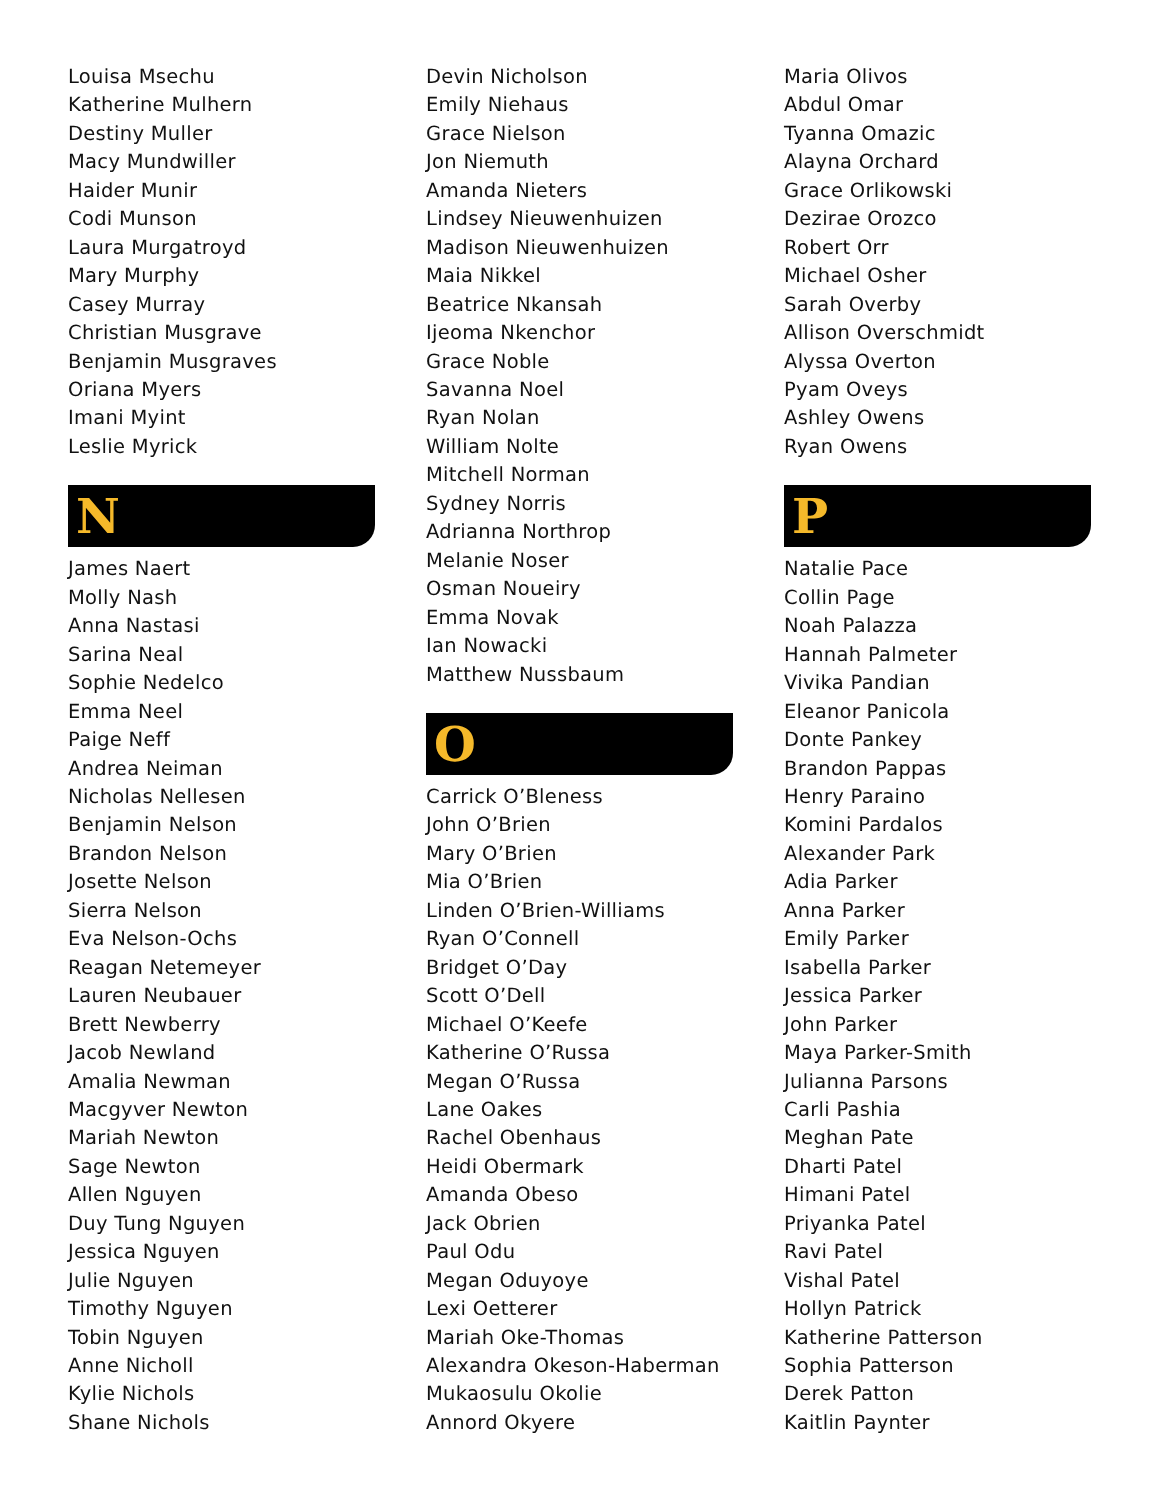Louisa Msechu
Katherine Mulhern
Destiny Muller
Macy Mundwiller
Haider Munir
Codi Munson
Laura Murgatroyd
Mary Murphy
Casey Murray
Christian Musgrave
Benjamin Musgraves
Oriana Myers
Imani Myint
Leslie Myrick
N
James Naert
Molly Nash
Anna Nastasi
Sarina Neal
Sophie Nedelco
Emma Neel
Paige Neff
Andrea Neiman
Nicholas Nellesen
Benjamin Nelson
Brandon Nelson
Josette Nelson
Sierra Nelson
Eva Nelson-Ochs
Reagan Netemeyer
Lauren Neubauer
Brett Newberry
Jacob Newland
Amalia Newman
Macgyver Newton
Mariah Newton
Sage Newton
Allen Nguyen
Duy Tung Nguyen
Jessica Nguyen
Julie Nguyen
Timothy Nguyen
Tobin Nguyen
Anne Nicholl
Kylie Nichols
Shane Nichols
Devin Nicholson
Emily Niehaus
Grace Nielson
Jon Niemuth
Amanda Nieters
Lindsey Nieuwenhuizen
Madison Nieuwenhuizen
Maia Nikkel
Beatrice Nkansah
Ijeoma Nkenchor
Grace Noble
Savanna Noel
Ryan Nolan
William Nolte
Mitchell Norman
Sydney Norris
Adrianna Northrop
Melanie Noser
Osman Noueiry
Emma Novak
Ian Nowacki
Matthew Nussbaum
O
Carrick O’Bleness
John O’Brien
Mary O’Brien
Mia O’Brien
Linden O’Brien-Williams
Ryan O’Connell
Bridget O’Day
Scott O’Dell
Michael O’Keefe
Katherine O’Russa
Megan O’Russa
Lane Oakes
Rachel Obenhaus
Heidi Obermark
Amanda Obeso
Jack Obrien
Paul Odu
Megan Oduyoye
Lexi Oetterer
Mariah Oke-Thomas
Alexandra Okeson-Haberman
Mukaosulu Okolie
Annord Okyere
Maria Olivos
Abdul Omar
Tyanna Omazic
Alayna Orchard
Grace Orlikowski
Dezirae Orozco
Robert Orr
Michael Osher
Sarah Overby
Allison Overschmidt
Alyssa Overton
Pyam Oveys
Ashley Owens
Ryan Owens
P
Natalie Pace
Collin Page
Noah Palazza
Hannah Palmeter
Vivika Pandian
Eleanor Panicola
Donte Pankey
Brandon Pappas
Henry Paraino
Komini Pardalos
Alexander Park
Adia Parker
Anna Parker
Emily Parker
Isabella Parker
Jessica Parker
John Parker
Maya Parker-Smith
Julianna Parsons
Carli Pashia
Meghan Pate
Dharti Patel
Himani Patel
Priyanka Patel
Ravi Patel
Vishal Patel
Hollyn Patrick
Katherine Patterson
Sophia Patterson
Derek Patton
Kaitlin Paynter